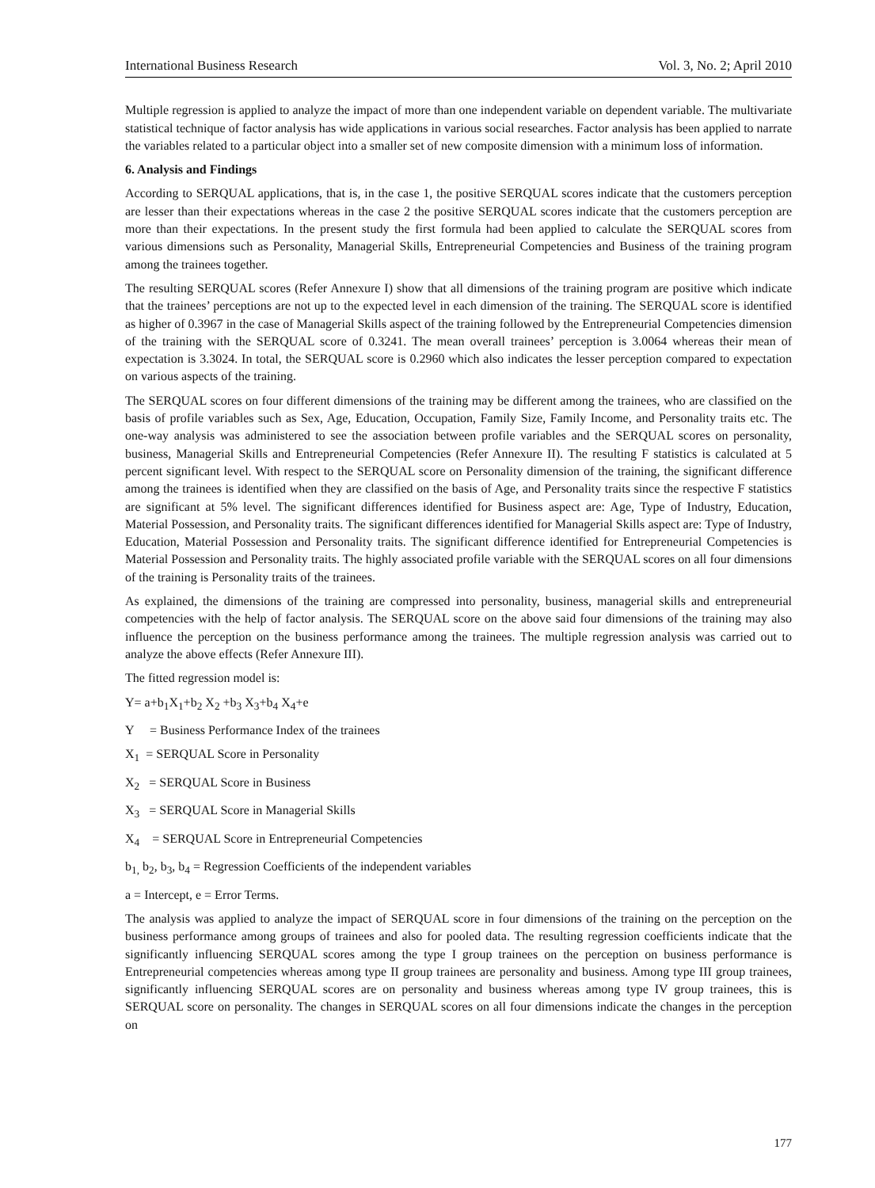International Business Research Vol. 3, No. 2; April 2010
Multiple regression is applied to analyze the impact of more than one independent variable on dependent variable. The multivariate statistical technique of factor analysis has wide applications in various social researches. Factor analysis has been applied to narrate the variables related to a particular object into a smaller set of new composite dimension with a minimum loss of information.
6. Analysis and Findings
According to SERQUAL applications, that is, in the case 1, the positive SERQUAL scores indicate that the customers perception are lesser than their expectations whereas in the case 2 the positive SERQUAL scores indicate that the customers perception are more than their expectations. In the present study the first formula had been applied to calculate the SERQUAL scores from various dimensions such as Personality, Managerial Skills, Entrepreneurial Competencies and Business of the training program among the trainees together.
The resulting SERQUAL scores (Refer Annexure I) show that all dimensions of the training program are positive which indicate that the trainees’ perceptions are not up to the expected level in each dimension of the training. The SERQUAL score is identified as higher of 0.3967 in the case of Managerial Skills aspect of the training followed by the Entrepreneurial Competencies dimension of the training with the SERQUAL score of 0.3241. The mean overall trainees’ perception is 3.0064 whereas their mean of expectation is 3.3024. In total, the SERQUAL score is 0.2960 which also indicates the lesser perception compared to expectation on various aspects of the training.
The SERQUAL scores on four different dimensions of the training may be different among the trainees, who are classified on the basis of profile variables such as Sex, Age, Education, Occupation, Family Size, Family Income, and Personality traits etc. The one-way analysis was administered to see the association between profile variables and the SERQUAL scores on personality, business, Managerial Skills and Entrepreneurial Competencies (Refer Annexure II). The resulting F statistics is calculated at 5 percent significant level. With respect to the SERQUAL score on Personality dimension of the training, the significant difference among the trainees is identified when they are classified on the basis of Age, and Personality traits since the respective F statistics are significant at 5% level. The significant differences identified for Business aspect are: Age, Type of Industry, Education, Material Possession, and Personality traits. The significant differences identified for Managerial Skills aspect are: Type of Industry, Education, Material Possession and Personality traits. The significant difference identified for Entrepreneurial Competencies is Material Possession and Personality traits. The highly associated profile variable with the SERQUAL scores on all four dimensions of the training is Personality traits of the trainees.
As explained, the dimensions of the training are compressed into personality, business, managerial skills and entrepreneurial competencies with the help of factor analysis. The SERQUAL score on the above said four dimensions of the training may also influence the perception on the business performance among the trainees. The multiple regression analysis was carried out to analyze the above effects (Refer Annexure III).
The fitted regression model is:
Y= a+b<sub>1</sub>X<sub>1</sub>+b<sub>2</sub> X<sub>2</sub> +b<sub>3</sub> X<sub>3</sub>+b<sub>4</sub> X<sub>4</sub>+e
Y = Business Performance Index of the trainees
X<sub>1</sub> = SERQUAL Score in Personality
X<sub>2</sub> = SERQUAL Score in Business
X<sub>3</sub> = SERQUAL Score in Managerial Skills
X<sub>4</sub> = SERQUAL Score in Entrepreneurial Competencies
b<sub>1,</sub> b<sub>2</sub>, b<sub>3</sub>, b<sub>4</sub> = Regression Coefficients of the independent variables
a = Intercept, e = Error Terms.
The analysis was applied to analyze the impact of SERQUAL score in four dimensions of the training on the perception on the business performance among groups of trainees and also for pooled data. The resulting regression coefficients indicate that the significantly influencing SERQUAL scores among the type I group trainees on the perception on business performance is Entrepreneurial competencies whereas among type II group trainees are personality and business. Among type III group trainees, significantly influencing SERQUAL scores are on personality and business whereas among type IV group trainees, this is SERQUAL score on personality. The changes in SERQUAL scores on all four dimensions indicate the changes in the perception on
177